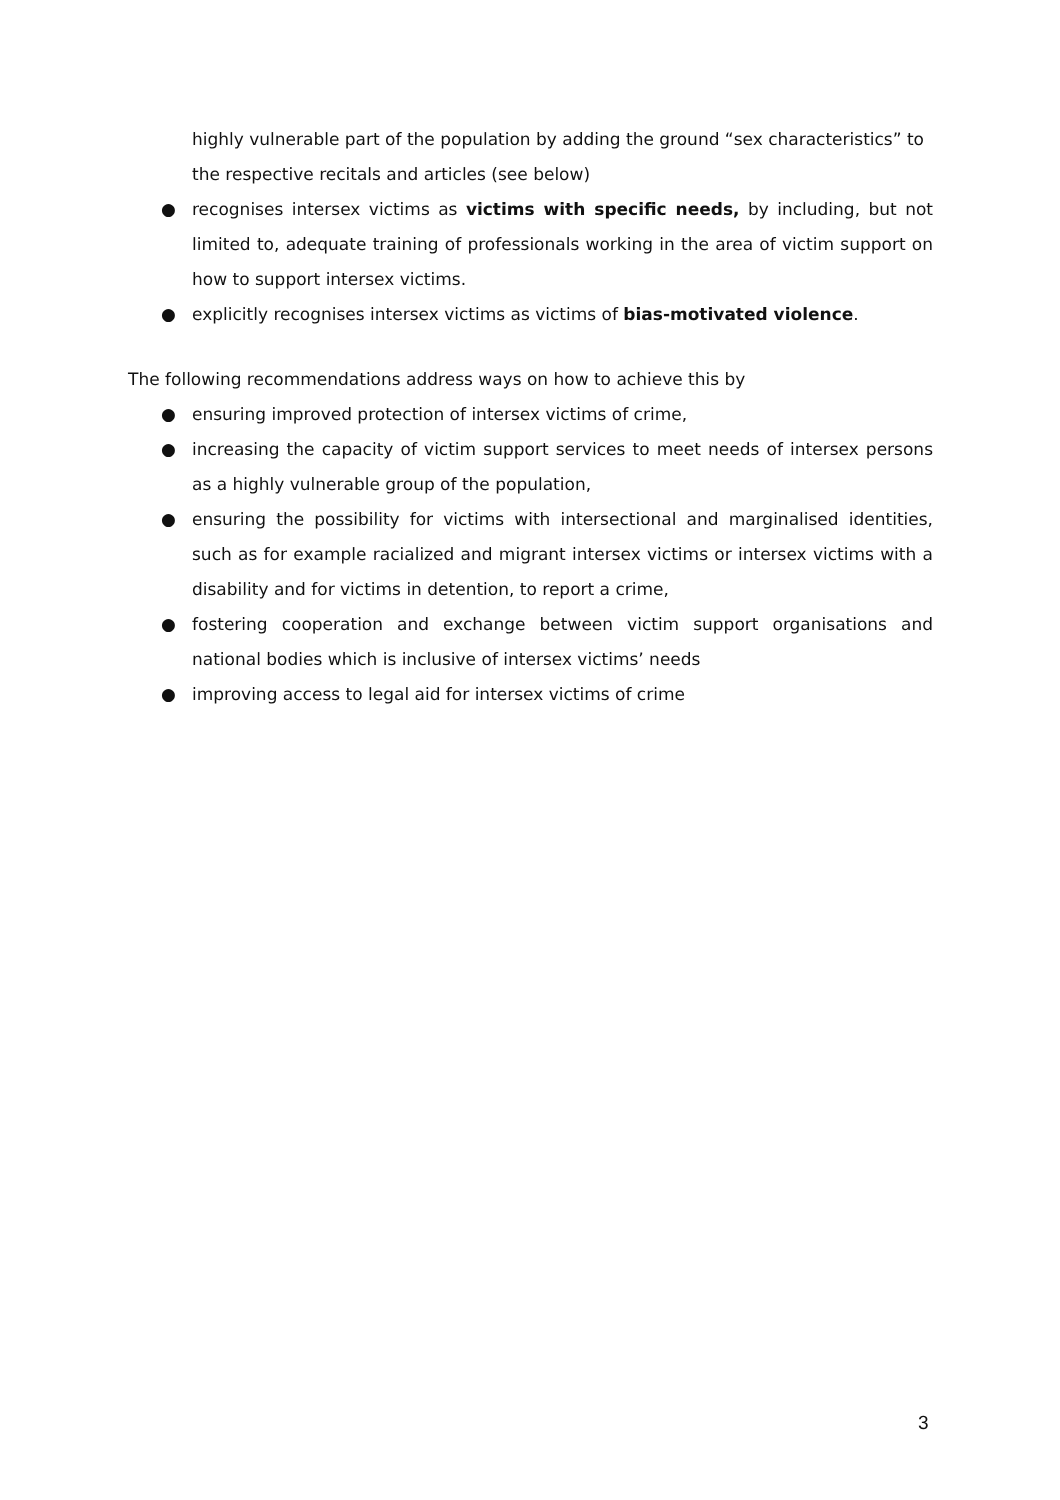highly vulnerable part of the population by adding the ground “sex characteristics” to the respective recitals and articles (see below)
● recognises intersex victims as victims with specific needs, by including, but not limited to, adequate training of professionals working in the area of victim support on how to support intersex victims.
● explicitly recognises intersex victims as victims of bias-motivated violence.
The following recommendations address ways on how to achieve this by
● ensuring improved protection of intersex victims of crime,
● increasing the capacity of victim support services to meet needs of intersex persons as a highly vulnerable group of the population,
● ensuring the possibility for victims with intersectional and marginalised identities, such as for example racialized and migrant intersex victims or intersex victims with a disability and for victims in detention, to report a crime,
● fostering cooperation and exchange between victim support organisations and national bodies which is inclusive of intersex victims’ needs
● improving access to legal aid for intersex victims of crime
3